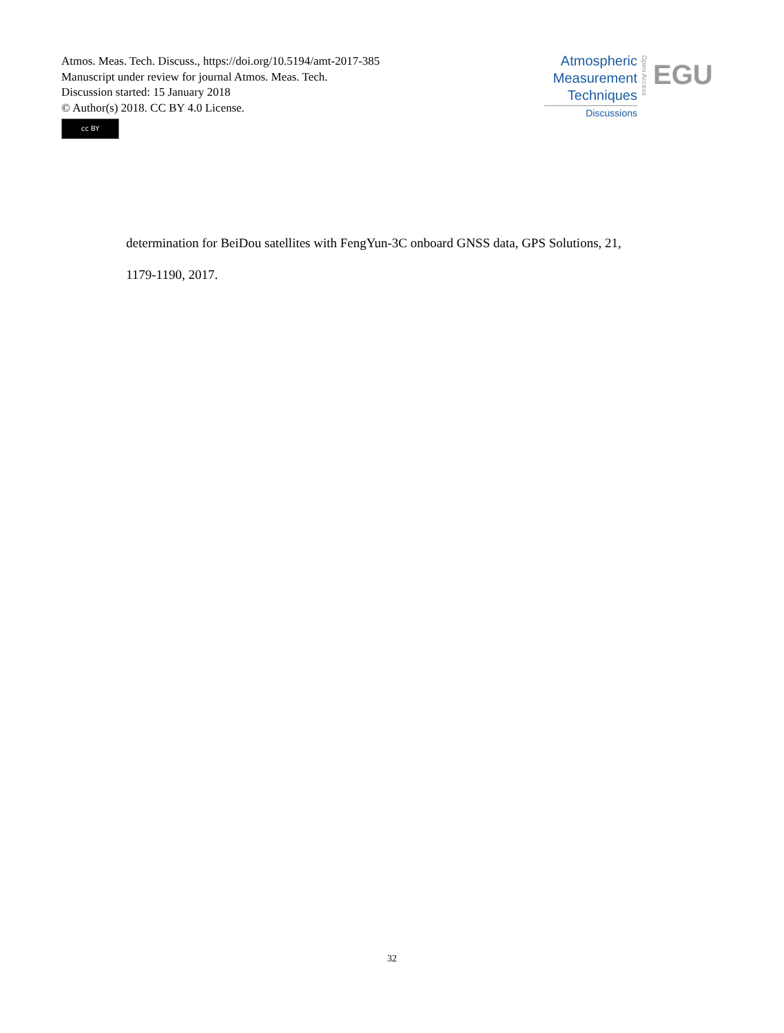Atmos. Meas. Tech. Discuss., https://doi.org/10.5194/amt-2017-385
Manuscript under review for journal Atmos. Meas. Tech.
Discussion started: 15 January 2018
© Author(s) 2018. CC BY 4.0 License.
cc BY
Atmospheric
Measurement
Techniques
Discussions
Open Access
EGU
determination for BeiDou satellites with FengYun-3C onboard GNSS data, GPS Solutions, 21,
1179-1190, 2017.
32